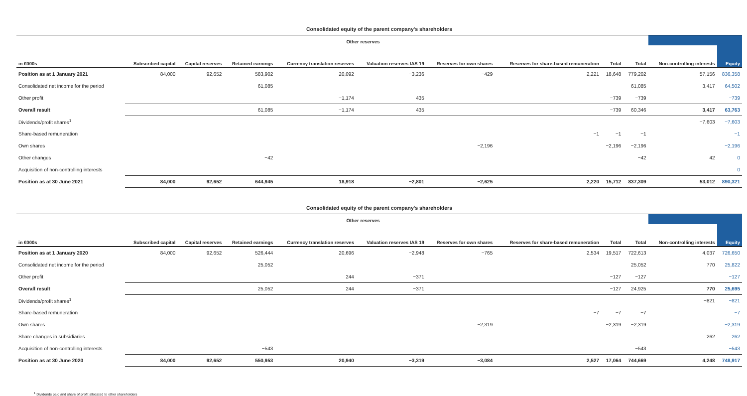Consolidated equity of the parent company's shareholders
| | Other reserves | | | | | | | | | | |
| --- | --- | --- | --- | --- | --- | --- | --- | --- | --- | --- | --- |
| in €000s | Subscribed capital | Capital reserves | Retained earnings | Currency translation reserves | Valuation reserves IAS 19 | Reserves for own shares | Reserves for share-based remuneration | Total | Total | Non-controlling interests | Equity |
| Position as at 1 January 2021 | 84,000 | 92,652 | 583,902 | 20,092 | −3,236 | −429 | 2,221 | 18,648 | 779,202 | 57,156 | 836,358 |
| Consolidated net income for the period | | | 61,085 | | | | | | 61,085 | 3,417 | 64,502 |
| Other profit | | | | −1,174 | 435 | | | −739 | −739 | | −739 |
| Overall result | | | 61,085 | −1,174 | 435 | | | −739 | 60,346 | 3,417 | 63,763 |
| Dividends/profit shares<sup>1</sup> | | | | | | | | | | −7,603 | −7,603 |
| Share-based remuneration | | | | | | | −1 | −1 | −1 | | −1 |
| Own shares | | | | | | −2,196 | | −2,196 | −2,196 | | −2,196 |
| Other changes | | | −42 | | | | | | −42 | 42 | 0 |
| Acquisition of non-controlling interests | | | | | | | | | | | 0 |
| Position as at 30 June 2021 | 84,000 | 92,652 | 644,945 | 18,918 | −2,801 | −2,625 | 2,220 | 15,712 | 837,309 | 53,012 | 890,321 |
Consolidated equity of the parent company's shareholders
| | Other reserves | | | | | | | | | | |
| --- | --- | --- | --- | --- | --- | --- | --- | --- | --- | --- | --- |
| in €000s | Subscribed capital | Capital reserves | Retained earnings | Currency translation reserves | Valuation reserves IAS 19 | Reserves for own shares | Reserves for share-based remuneration | Total | Total | Non-controlling interests | Equity |
| Position as at 1 January 2020 | 84,000 | 92,652 | 526,444 | 20,696 | −2,948 | −765 | 2,534 | 19,517 | 722,613 | 4,037 | 726,650 |
| Consolidated net income for the period | | | 25,052 | | | | | | 25,052 | 770 | 25,822 |
| Other profit | | | | 244 | −371 | | | −127 | −127 | | −127 |
| Overall result | | | 25,052 | 244 | −371 | | | −127 | 24,925 | 770 | 25,695 |
| Dividends/profit shares<sup>1</sup> | | | | | | | | | | −821 | −821 |
| Share-based remuneration | | | | | | | −7 | −7 | −7 | | −7 |
| Own shares | | | | | | −2,319 | | −2,319 | −2,319 | | −2,319 |
| Share changes in subsidiaries | | | | | | | | | | 262 | 262 |
| Acquisition of non-controlling interests | | | −543 | | | | | | −543 | | −543 |
| Position as at 30 June 2020 | 84,000 | 92,652 | 550,953 | 20,940 | −3,319 | −3,084 | 2,527 | 17,064 | 744,669 | 4,248 | 748,917 |
<sup>1</sup> Dividends paid and share of profit allocated to other shareholders